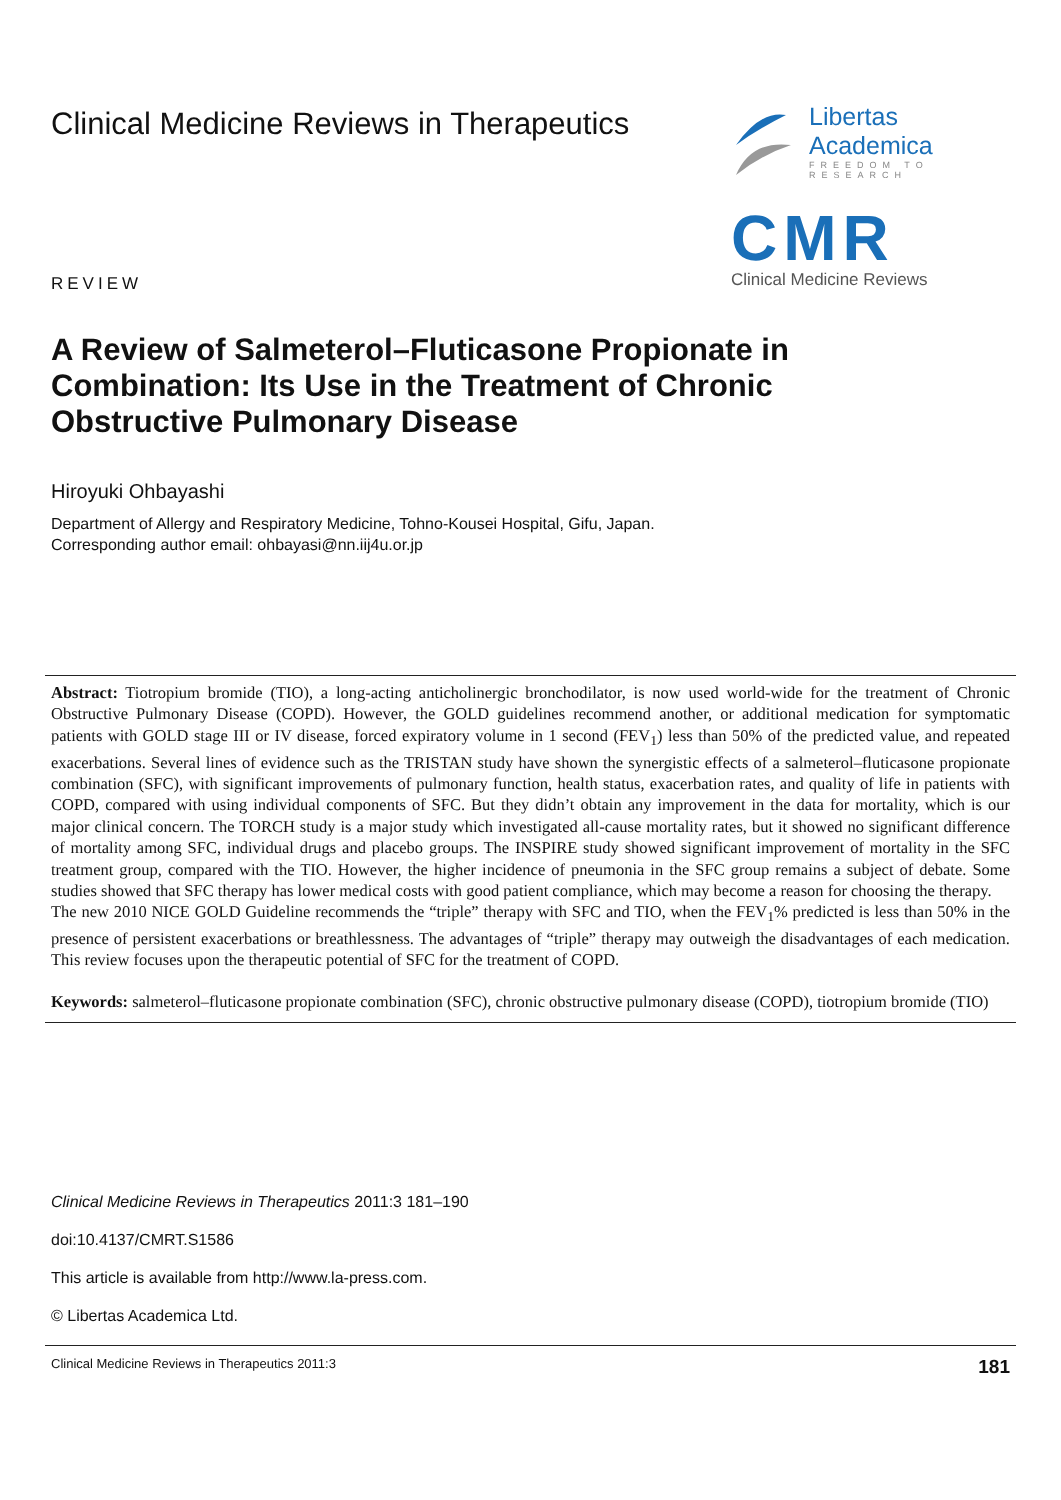Clinical Medicine Reviews in Therapeutics
Libertas Academica
FREEDOM TO RESEARCH
CMR
Clinical Medicine Reviews
REVIEW
A Review of Salmeterol–Fluticasone Propionate in Combination: Its Use in the Treatment of Chronic Obstructive Pulmonary Disease
Hiroyuki Ohbayashi
Department of Allergy and Respiratory Medicine, Tohno-Kousei Hospital, Gifu, Japan.
Corresponding author email: ohbayasi@nn.iij4u.or.jp
Abstract: Tiotropium bromide (TIO), a long-acting anticholinergic bronchodilator, is now used world-wide for the treatment of Chronic Obstructive Pulmonary Disease (COPD). However, the GOLD guidelines recommend another, or additional medication for symptomatic patients with GOLD stage III or IV disease, forced expiratory volume in 1 second (FEV<sub>1</sub>) less than 50% of the predicted value, and repeated exacerbations. Several lines of evidence such as the TRISTAN study have shown the synergistic effects of a salmeterol–fluticasone propionate combination (SFC), with significant improvements of pulmonary function, health status, exacerbation rates, and quality of life in patients with COPD, compared with using individual components of SFC. But they didn’t obtain any improvement in the data for mortality, which is our major clinical concern. The TORCH study is a major study which investigated all-cause mortality rates, but it showed no significant difference of mortality among SFC, individual drugs and placebo groups. The INSPIRE study showed significant improvement of mortality in the SFC treatment group, compared with the TIO. However, the higher incidence of pneumonia in the SFC group remains a subject of debate. Some studies showed that SFC therapy has lower medical costs with good patient compliance, which may become a reason for choosing the therapy.
The new 2010 NICE GOLD Guideline recommends the “triple” therapy with SFC and TIO, when the FEV<sub>1</sub>% predicted is less than 50% in the presence of persistent exacerbations or breathlessness. The advantages of “triple” therapy may outweigh the disadvantages of each medication. This review focuses upon the therapeutic potential of SFC for the treatment of COPD.
Keywords: salmeterol–fluticasone propionate combination (SFC), chronic obstructive pulmonary disease (COPD), tiotropium bromide (TIO)
Clinical Medicine Reviews in Therapeutics 2011:3 181–190
doi:10.4137/CMRT.S1586
This article is available from http://www.la-press.com.
© Libertas Academica Ltd.
Clinical Medicine Reviews in Therapeutics 2011:3 181